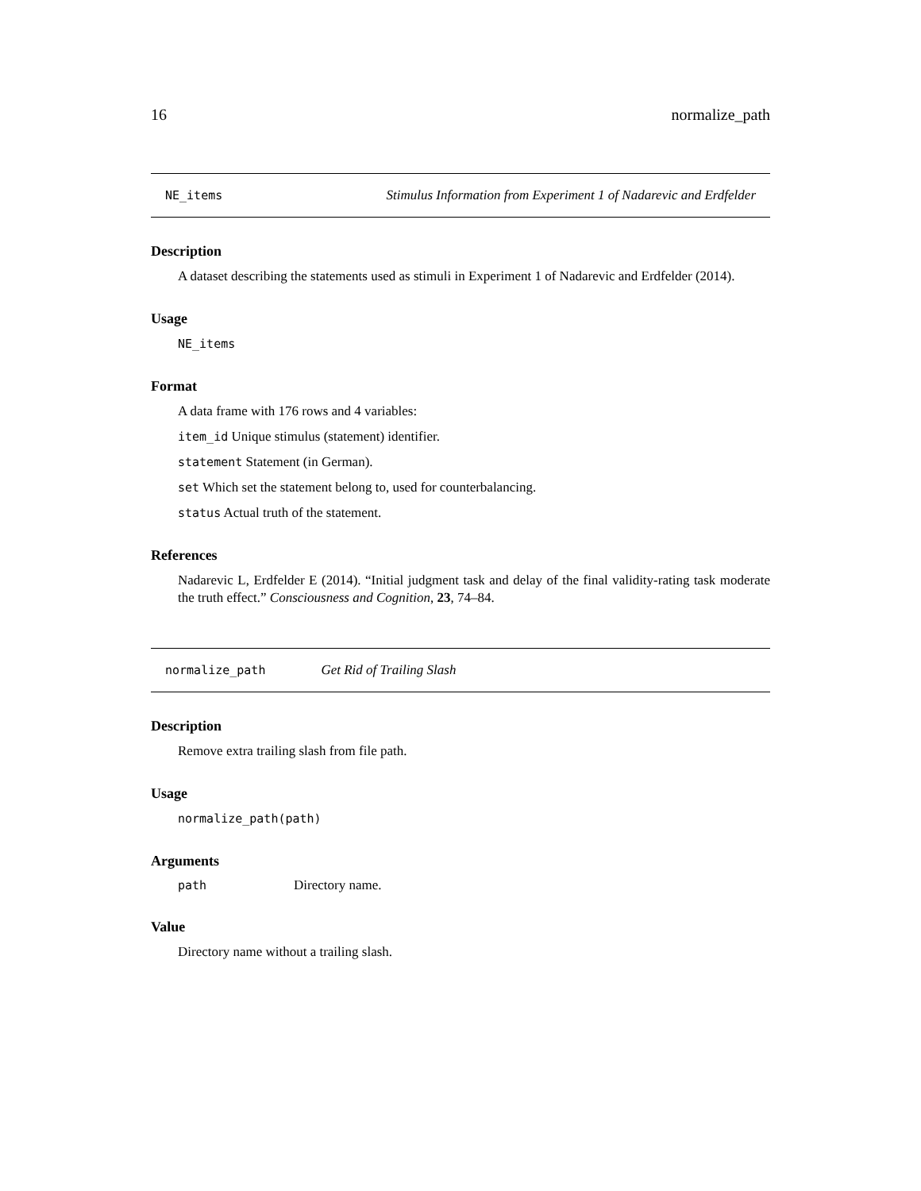16 normalize_path
NE_items Stimulus Information from Experiment 1 of Nadarevic and Erdfelder
Description
A dataset describing the statements used as stimuli in Experiment 1 of Nadarevic and Erdfelder (2014).
Usage
NE_items
Format
A data frame with 176 rows and 4 variables:
item_id Unique stimulus (statement) identifier.
statement Statement (in German).
set Which set the statement belong to, used for counterbalancing.
status Actual truth of the statement.
References
Nadarevic L, Erdfelder E (2014). “Initial judgment task and delay of the final validity-rating task moderate the truth effect.” Consciousness and Cognition, 23, 74–84.
normalize_path Get Rid of Trailing Slash
Description
Remove extra trailing slash from file path.
Usage
normalize_path(path)
Arguments
| path | Directory name. |
Value
Directory name without a trailing slash.